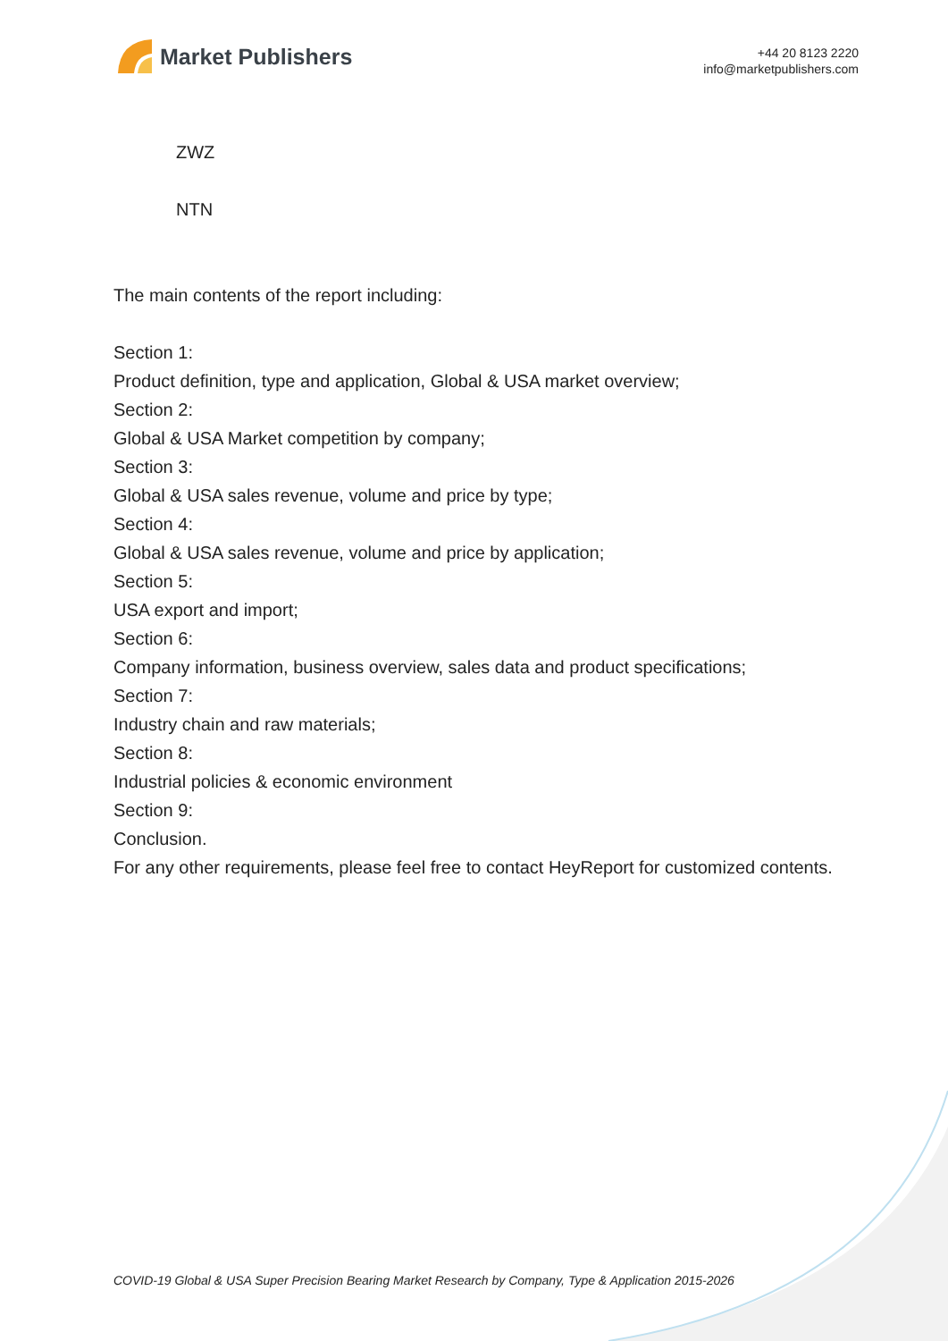Market Publishers
+44 20 8123 2220
info@marketpublishers.com
ZWZ
NTN
The main contents of the report including:
Section 1:
Product definition, type and application, Global & USA market overview;
Section 2:
Global & USA Market competition by company;
Section 3:
Global & USA sales revenue, volume and price by type;
Section 4:
Global & USA sales revenue, volume and price by application;
Section 5:
USA export and import;
Section 6:
Company information, business overview, sales data and product specifications;
Section 7:
Industry chain and raw materials;
Section 8:
Industrial policies & economic environment
Section 9:
Conclusion.
For any other requirements, please feel free to contact HeyReport for customized contents.
COVID-19 Global & USA Super Precision Bearing Market Research by Company, Type & Application 2015-2026